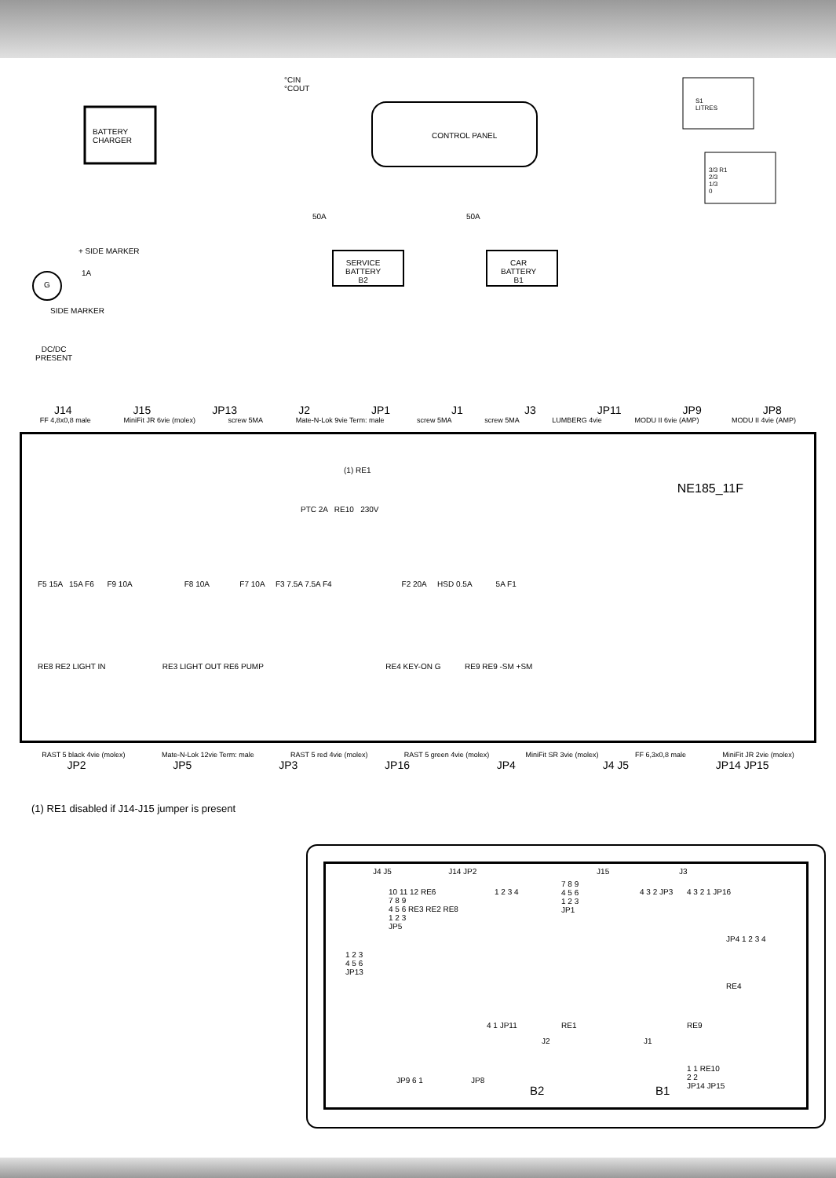BATTERY
CHARGER
CONTROL PANEL
°CIN
°COUT
SERVICE
BATTERY
B2
CAR
BATTERY
B1
50A 50A
1A
G
+ SIDE MARKER
SIDE MARKER
DC/DC
PRESENT
S1
LITRES
3/3 R1
2/3
1/3
0
J14 J15 JP13 J2 JP1 J1 J3 JP11 JP9 JP8
FF 4,8x0,8 male MiniFit JR 6vie (molex) screw 5MA Mate-N-Lok 9vie Term: male screw 5MA screw 5MA LUMBERG 4vie MODU II 6vie (AMP) MODU II 4vie (AMP)
NE185_11F
(1) RE1
PTC 2A RE10 230V
F5 15A 15A F6 F9 10A F8 10A F7 10A F3 7.5A 7.5A F4 F2 20A HSD 0.5A 5A F1
RE8 RE2 LIGHT IN RE3 LIGHT OUT RE6 PUMP RE4 KEY-ON G RE9 RE9 -SM +SM
RAST 5 black 4vie (molex) Mate-N-Lok 12vie Term: male RAST 5 red 4vie (molex) RAST 5 green 4vie (molex) MiniFit SR 3vie (molex) FF 6,3x0,8 male MiniFit JR 2vie (molex)
JP2 JP5 JP3 JP16 JP4 J4 J5 JP14 JP15
(1) RE1 disabled if J14-J15 jumper is present
J4 J5 J14 JP2 J15 J3
10 11 12 RE6
7 8 9
4 5 6 RE3 RE2 RE8
1 2 3
JP5
1 2 3 4
7 8 9
4 5 6
1 2 3
JP1
4 3 2 JP3 4 3 2 1 JP16
JP4 1 2 3 4
1 2 3
4 5 6
JP13
RE4
RE1 RE9
4 1 JP11
J2 J1
B2 B1
JP9 6 1 JP8
1 1 RE10
2 2
JP14 JP15